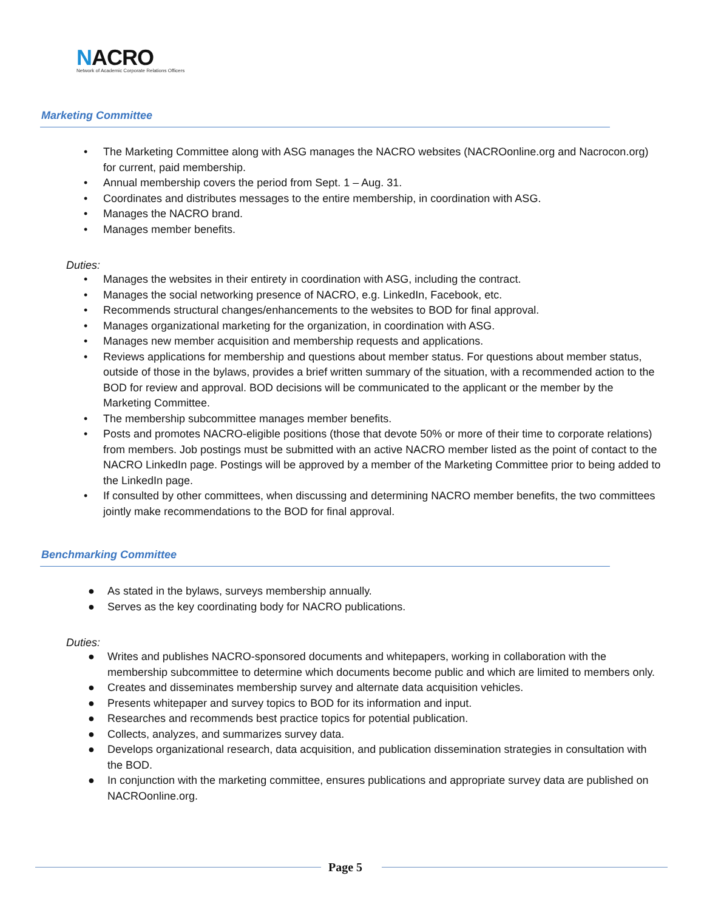NACRO
Network of Academic Corporate Relations Officers
Marketing Committee
• The Marketing Committee along with ASG manages the NACRO websites (NACROonline.org and Nacrocon.org) for current, paid membership.
• Annual membership covers the period from Sept. 1 – Aug. 31.
• Coordinates and distributes messages to the entire membership, in coordination with ASG.
• Manages the NACRO brand.
• Manages member benefits.
Duties:
• Manages the websites in their entirety in coordination with ASG, including the contract.
• Manages the social networking presence of NACRO, e.g. LinkedIn, Facebook, etc.
• Recommends structural changes/enhancements to the websites to BOD for final approval.
• Manages organizational marketing for the organization, in coordination with ASG.
• Manages new member acquisition and membership requests and applications.
• Reviews applications for membership and questions about member status. For questions about member status, outside of those in the bylaws, provides a brief written summary of the situation, with a recommended action to the BOD for review and approval. BOD decisions will be communicated to the applicant or the member by the Marketing Committee.
• The membership subcommittee manages member benefits.
• Posts and promotes NACRO-eligible positions (those that devote 50% or more of their time to corporate relations) from members. Job postings must be submitted with an active NACRO member listed as the point of contact to the NACRO LinkedIn page. Postings will be approved by a member of the Marketing Committee prior to being added to the LinkedIn page.
• If consulted by other committees, when discussing and determining NACRO member benefits, the two committees jointly make recommendations to the BOD for final approval.
Benchmarking Committee
● As stated in the bylaws, surveys membership annually.
● Serves as the key coordinating body for NACRO publications.
Duties:
● Writes and publishes NACRO-sponsored documents and whitepapers, working in collaboration with the membership subcommittee to determine which documents become public and which are limited to members only.
● Creates and disseminates membership survey and alternate data acquisition vehicles.
● Presents whitepaper and survey topics to BOD for its information and input.
● Researches and recommends best practice topics for potential publication.
● Collects, analyzes, and summarizes survey data.
● Develops organizational research, data acquisition, and publication dissemination strategies in consultation with the BOD.
● In conjunction with the marketing committee, ensures publications and appropriate survey data are published on NACROonline.org.
Page 5